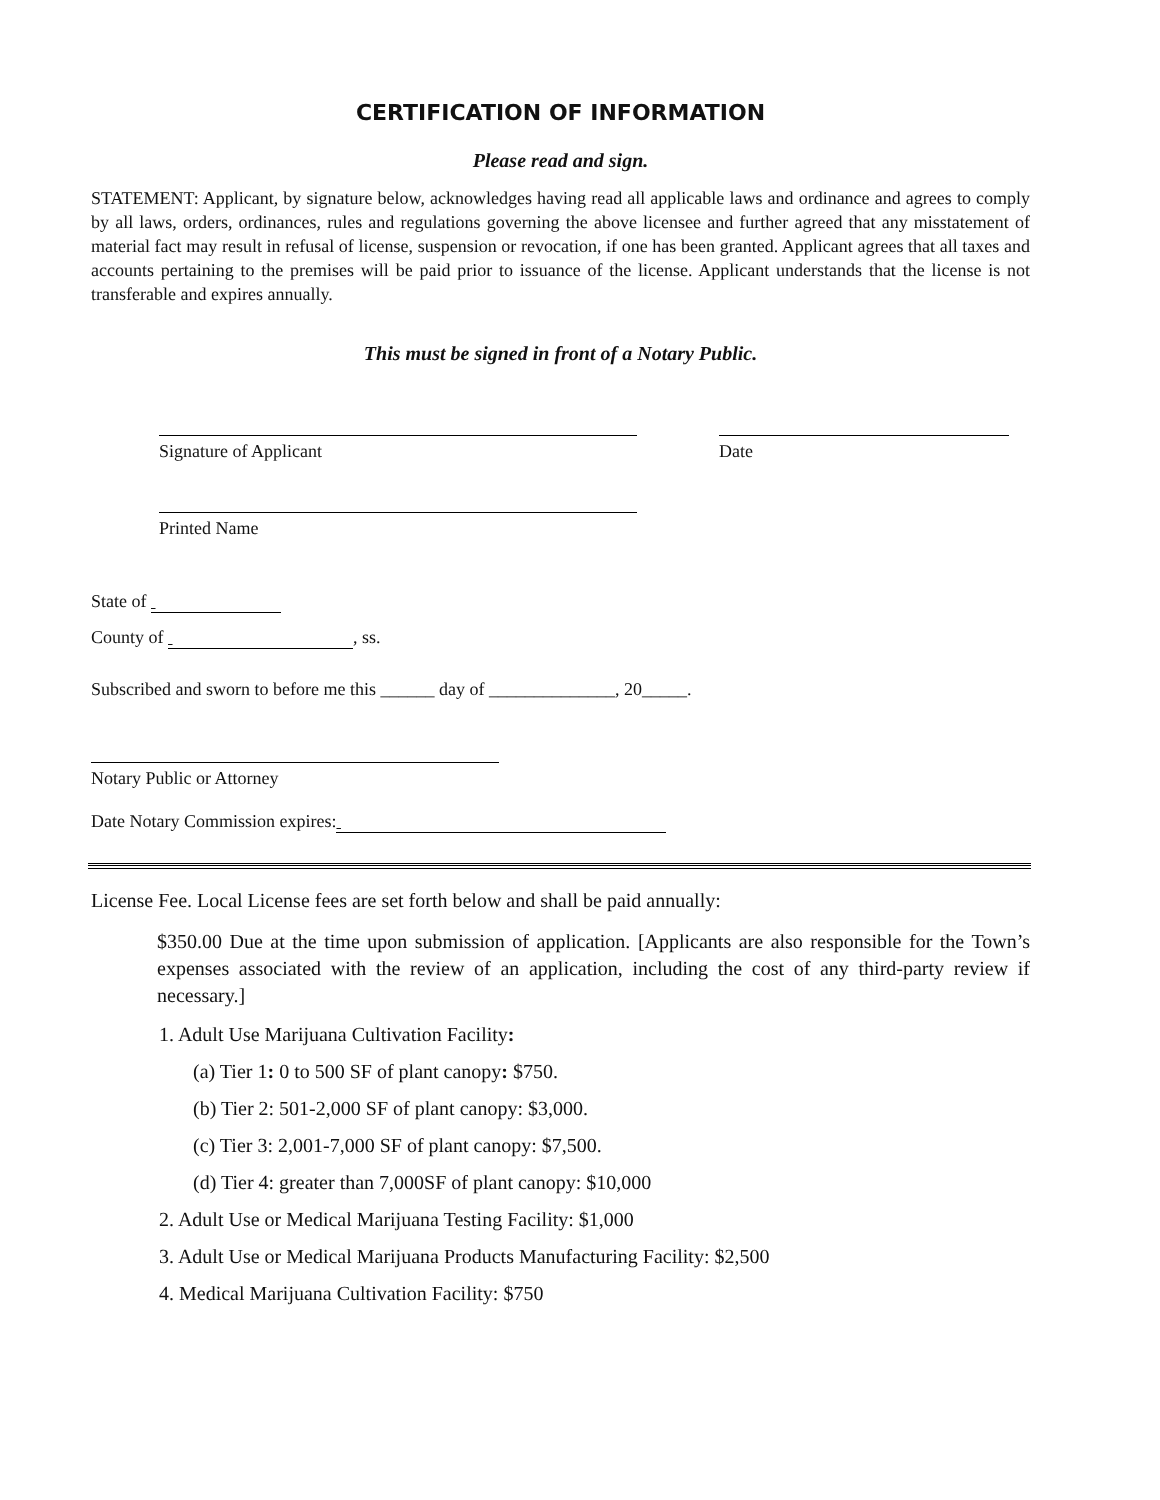CERTIFICATION OF INFORMATION
Please read and sign.
STATEMENT: Applicant, by signature below, acknowledges having read all applicable laws and ordinance and agrees to comply by all laws, orders, ordinances, rules and regulations governing the above licensee and further agreed that any misstatement of material fact may result in refusal of license, suspension or revocation, if one has been granted. Applicant agrees that all taxes and accounts pertaining to the premises will be paid prior to issuance of the license. Applicant understands that the license is not transferable and expires annually.
This must be signed in front of a Notary Public.
Signature of Applicant Date
Printed Name
State of
County of , ss.
Subscribed and sworn to before me this ______ day of ______________, 20_____.
Notary Public or Attorney
Date Notary Commission expires:
License Fee. Local License fees are set forth below and shall be paid annually:
$350.00 Due at the time upon submission of application. [Applicants are also responsible for the Town’s expenses associated with the review of an application, including the cost of any third-party review if necessary.]
1. Adult Use Marijuana Cultivation Facility:
(a) Tier 1: 0 to 500 SF of plant canopy: $750.
(b) Tier 2: 501-2,000 SF of plant canopy: $3,000.
(c) Tier 3: 2,001-7,000 SF of plant canopy: $7,500.
(d) Tier 4: greater than 7,000SF of plant canopy: $10,000
2. Adult Use or Medical Marijuana Testing Facility: $1,000
3. Adult Use or Medical Marijuana Products Manufacturing Facility: $2,500
4. Medical Marijuana Cultivation Facility: $750